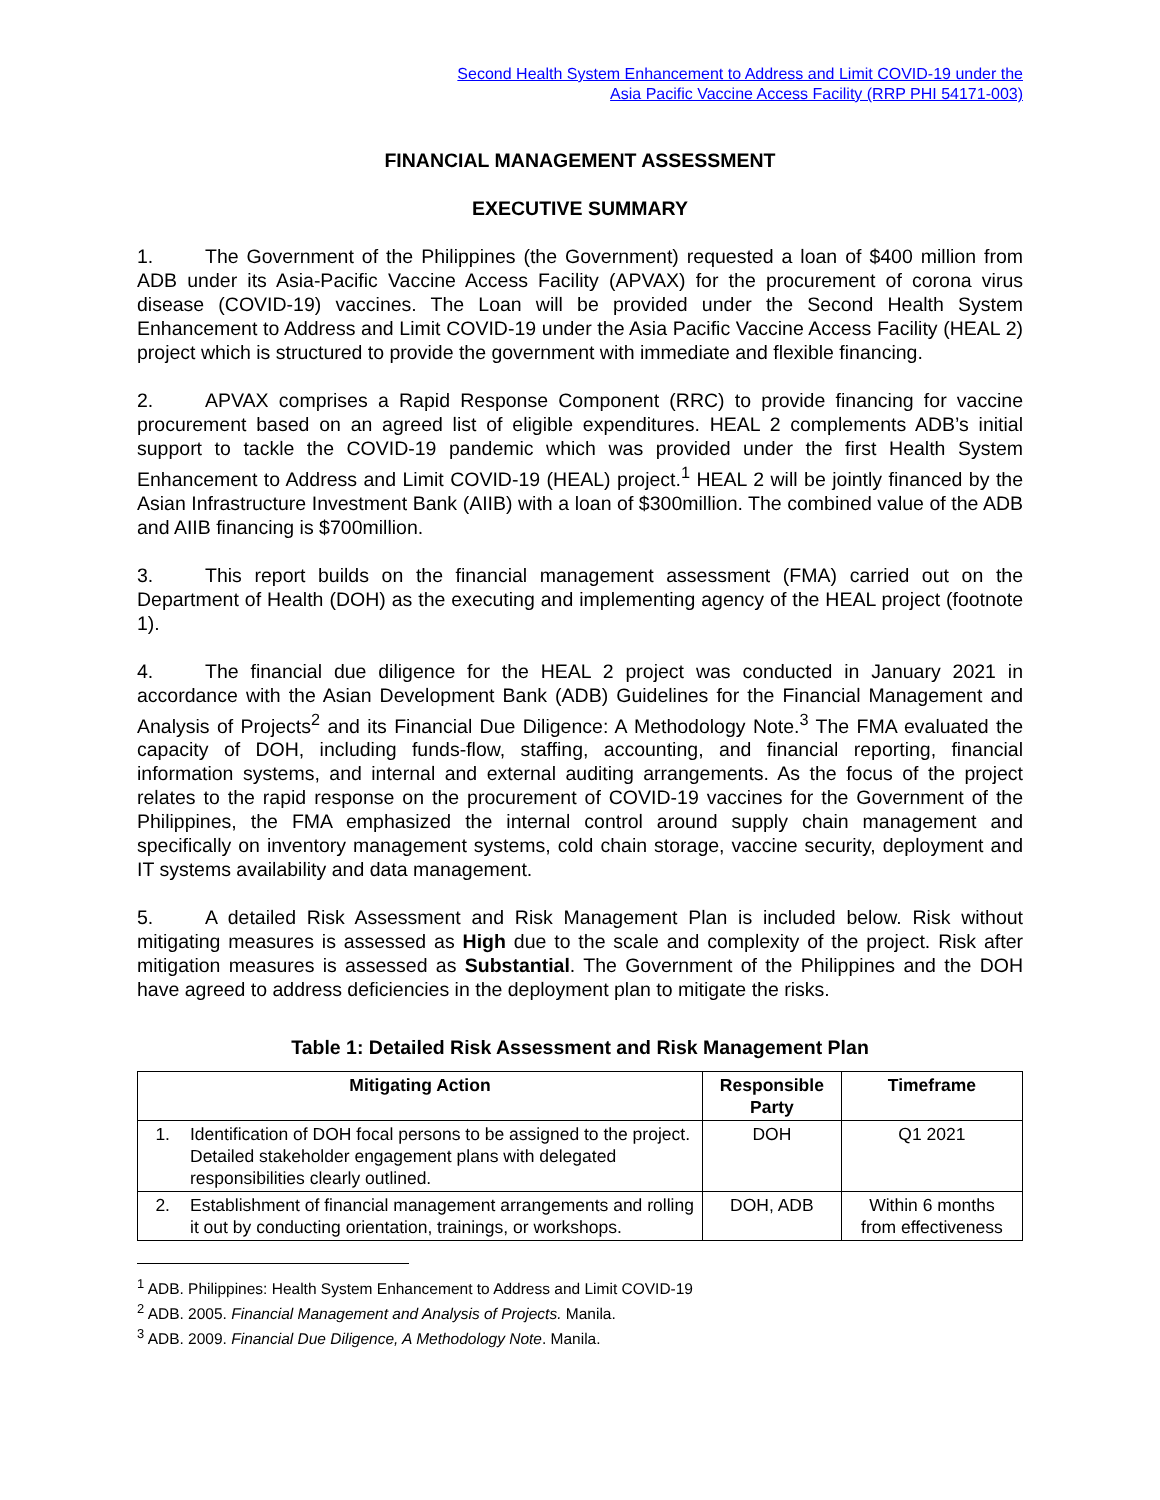Second Health System Enhancement to Address and Limit COVID-19 under the
Asia Pacific Vaccine Access Facility (RRP PHI 54171-003)
FINANCIAL MANAGEMENT ASSESSMENT
EXECUTIVE SUMMARY
1. The Government of the Philippines (the Government) requested a loan of $400 million from ADB under its Asia-Pacific Vaccine Access Facility (APVAX) for the procurement of corona virus disease (COVID-19) vaccines. The Loan will be provided under the Second Health System Enhancement to Address and Limit COVID-19 under the Asia Pacific Vaccine Access Facility (HEAL 2) project which is structured to provide the government with immediate and flexible financing.
2. APVAX comprises a Rapid Response Component (RRC) to provide financing for vaccine procurement based on an agreed list of eligible expenditures. HEAL 2 complements ADB’s initial support to tackle the COVID-19 pandemic which was provided under the first Health System Enhancement to Address and Limit COVID-19 (HEAL) project.<sup>1</sup> HEAL 2 will be jointly financed by the Asian Infrastructure Investment Bank (AIIB) with a loan of $300million. The combined value of the ADB and AIIB financing is $700million.
3. This report builds on the financial management assessment (FMA) carried out on the Department of Health (DOH) as the executing and implementing agency of the HEAL project (footnote 1).
4. The financial due diligence for the HEAL 2 project was conducted in January 2021 in accordance with the Asian Development Bank (ADB) Guidelines for the Financial Management and Analysis of Projects<sup>2</sup> and its Financial Due Diligence: A Methodology Note.<sup>3</sup> The FMA evaluated the capacity of DOH, including funds-flow, staffing, accounting, and financial reporting, financial information systems, and internal and external auditing arrangements. As the focus of the project relates to the rapid response on the procurement of COVID-19 vaccines for the Government of the Philippines, the FMA emphasized the internal control around supply chain management and specifically on inventory management systems, cold chain storage, vaccine security, deployment and IT systems availability and data management.
5. A detailed Risk Assessment and Risk Management Plan is included below. Risk without mitigating measures is assessed as High due to the scale and complexity of the project. Risk after mitigation measures is assessed as Substantial. The Government of the Philippines and the DOH have agreed to address deficiencies in the deployment plan to mitigate the risks.
Table 1: Detailed Risk Assessment and Risk Management Plan
| Mitigating Action | | Responsible Party | Timeframe |
| --- | --- | --- | --- |
| 1. | Identification of DOH focal persons to be assigned to the project. Detailed stakeholder engagement plans with delegated responsibilities clearly outlined. | DOH | Q1 2021 |
| 2. | Establishment of financial management arrangements and rolling it out by conducting orientation, trainings, or workshops. | DOH, ADB | Within 6 months from effectiveness |
<sup>1</sup> ADB. Philippines: Health System Enhancement to Address and Limit COVID-19
<sup>2</sup> ADB. 2005. Financial Management and Analysis of Projects. Manila.
<sup>3</sup> ADB. 2009. Financial Due Diligence, A Methodology Note. Manila.